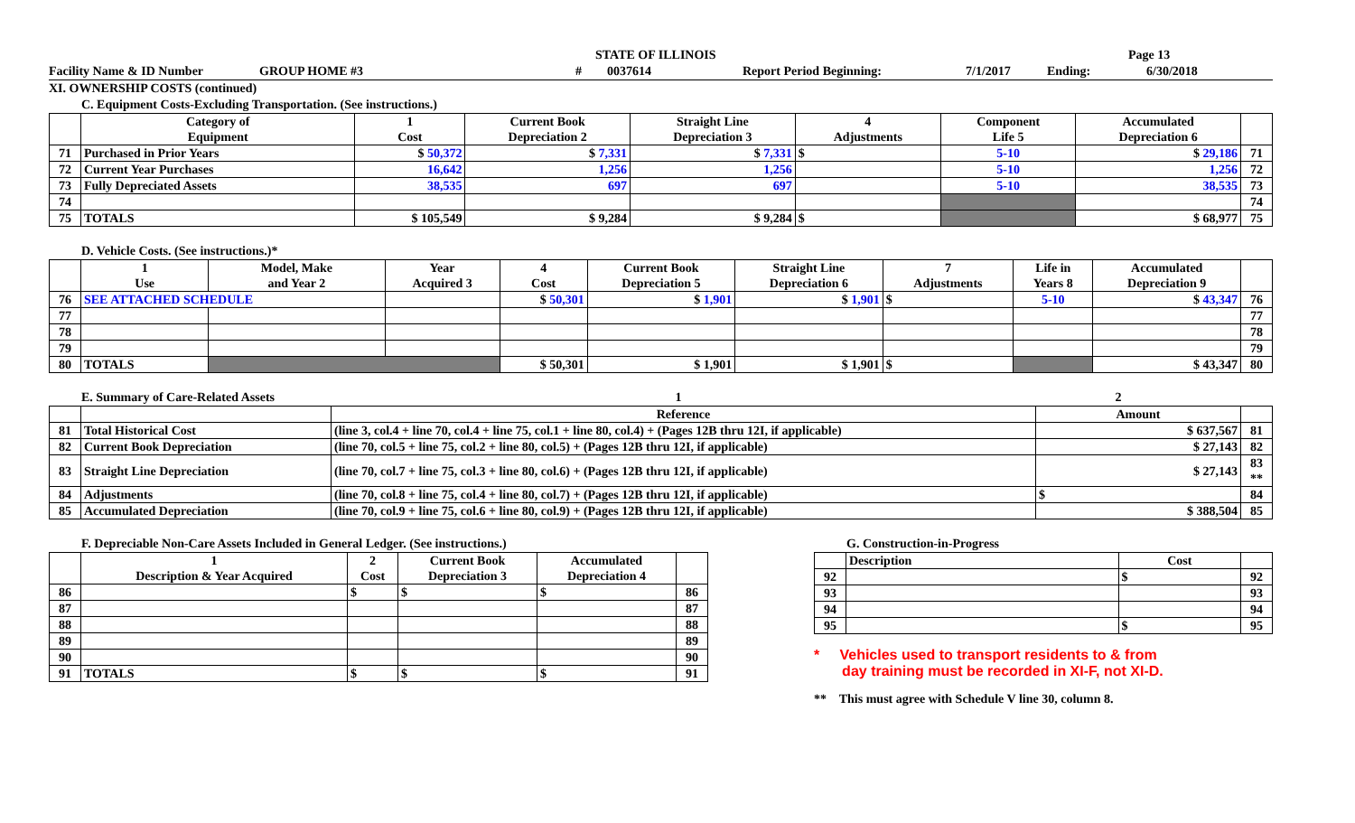STATE OF ILLINOIS Page 13
Facility Name & ID Number GROUP HOME #3 # 0037614 Report Period Beginning: 7/1/2017 Ending: 6/30/2018
XI. OWNERSHIP COSTS (continued)
C. Equipment Costs-Excluding Transportation. (See instructions.)
| | Category of Equipment | 1 Cost | Current Book Depreciation 2 | Straight Line Depreciation 3 | 4 Adjustments | Component Life 5 | Accumulated Depreciation 6 | |
| --- | --- | --- | --- | --- | --- | --- | --- | --- |
| 71 | Purchased in Prior Years | $ 50,372 | $ 7,331 | $ 7,331 | $ | 5-10 | $ 29,186 | 71 |
| 72 | Current Year Purchases | 16,642 | 1,256 | 1,256 | | 5-10 | 1,256 | 72 |
| 73 | Fully Depreciated Assets | 38,535 | 697 | 697 | | 5-10 | 38,535 | 73 |
| 74 | | | | | | | | 74 |
| 75 | TOTALS | $ 105,549 | $ 9,284 | $ 9,284 | $ | | $ 68,977 | 75 |
D. Vehicle Costs. (See instructions.)*
| | 1 Use | Model, Make and Year 2 | Year Acquired 3 | 4 Cost | Current Book Depreciation 5 | Straight Line Depreciation 6 | 7 Adjustments | Life in Years 8 | Accumulated Depreciation 9 | |
| --- | --- | --- | --- | --- | --- | --- | --- | --- | --- | --- |
| 76 | SEE ATTACHED SCHEDULE | | | $ 50,301 | $ 1,901 | $ 1,901 | $ | 5-10 | $ 43,347 | 76 |
| 77 | | | | | | | | | | 77 |
| 78 | | | | | | | | | | 78 |
| 79 | | | | | | | | | | 79 |
| 80 | TOTALS | | | $ 50,301 | $ 1,901 | $ 1,901 | $ | | $ 43,347 | 80 |
E. Summary of Care-Related Assets 1 2
| | | Reference | Amount | |
| --- | --- | --- | --- | --- |
| 81 | Total Historical Cost | (line 3, col.4 + line 70, col.4 + line 75, col.1 + line 80, col.4) + (Pages 12B thru 12I, if applicable) | $ 637,567 | 81 |
| 82 | Current Book Depreciation | (line 70, col.5 + line 75, col.2 + line 80, col.5) + (Pages 12B thru 12I, if applicable) | $ 27,143 | 82 |
| 83 | Straight Line Depreciation | (line 70, col.7 + line 75, col.3 + line 80, col.6) + (Pages 12B thru 12I, if applicable) | $ 27,143 | 83 ** |
| 84 | Adjustments | (line 70, col.8 + line 75, col.4 + line 80, col.7) + (Pages 12B thru 12I, if applicable) | $ | 84 |
| 85 | Accumulated Depreciation | (line 70, col.9 + line 75, col.6 + line 80, col.9) + (Pages 12B thru 12I, if applicable) | $ 388,504 | 85 |
F. Depreciable Non-Care Assets Included in General Ledger. (See instructions.)
| | 1 Description & Year Acquired | 2 Cost | Current Book Depreciation 3 | Accumulated Depreciation 4 | |
| --- | --- | --- | --- | --- | --- |
| 86 | | $ | $ | $ | 86 |
| 87 | | | | | 87 |
| 88 | | | | | 88 |
| 89 | | | | | 89 |
| 90 | | | | | 90 |
| 91 | TOTALS | $ | $ | $ | 91 |
G. Construction-in-Progress
| | Description | Cost | |
| --- | --- | --- | --- |
| 92 | | $ | 92 |
| 93 | | | 93 |
| 94 | | | 94 |
| 95 | | $ | 95 |
* Vehicles used to transport residents to & from
day training must be recorded in XI-F, not XI-D.
** This must agree with Schedule V line 30, column 8.